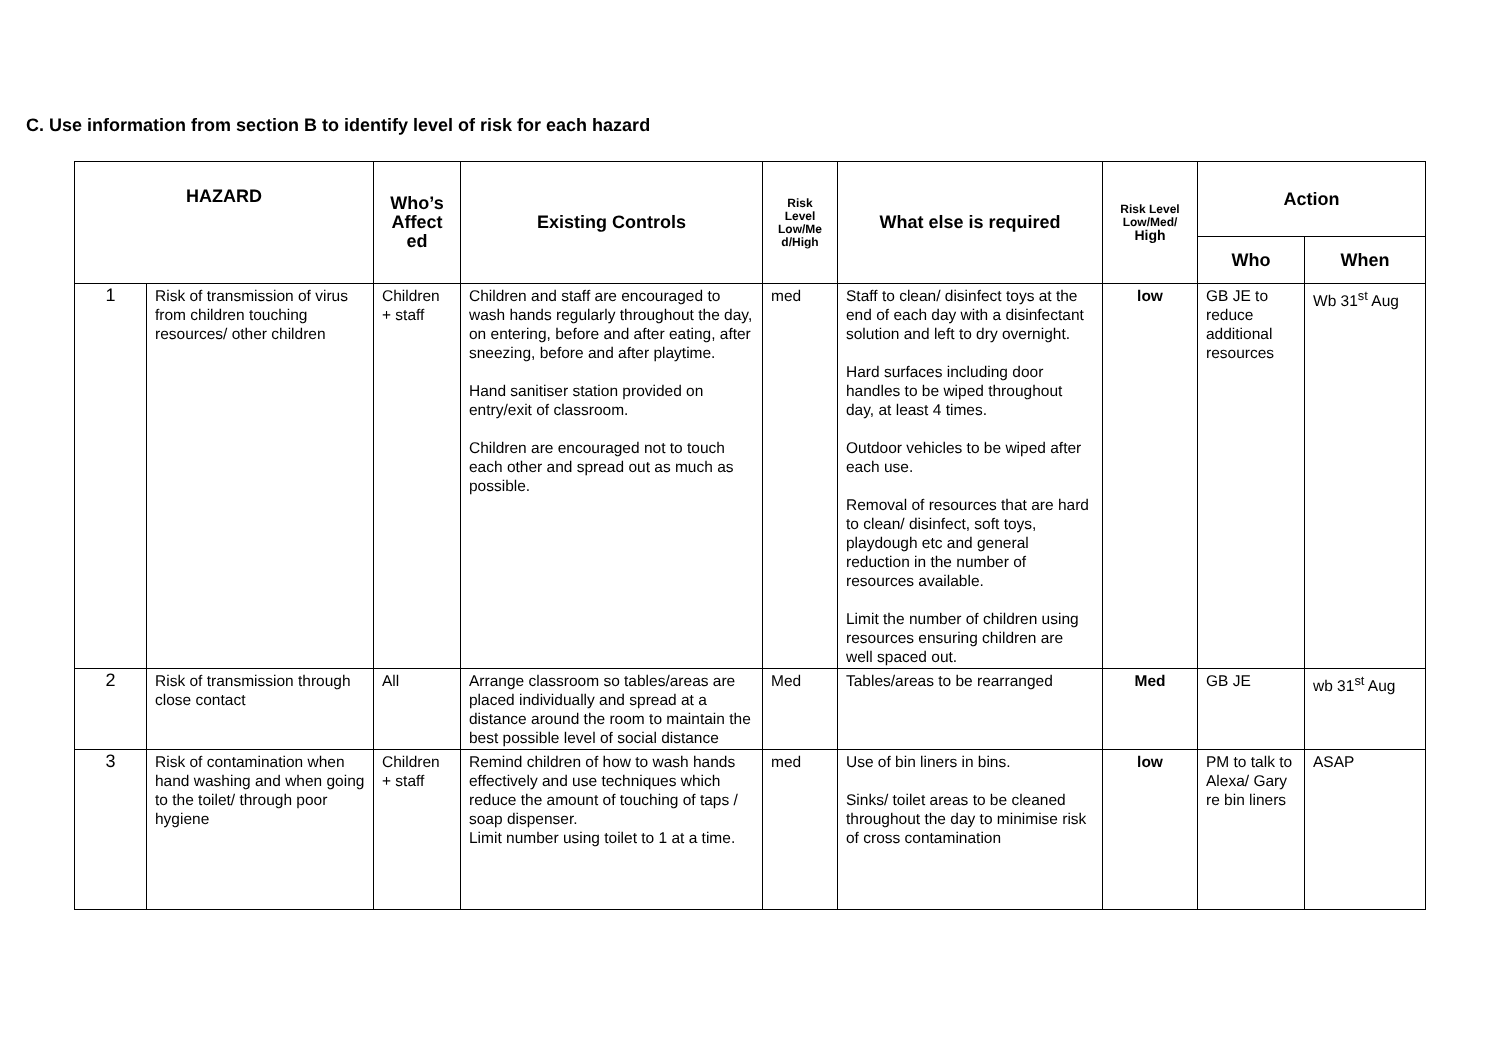C. Use information from section B to identify level of risk for each hazard
| HAZARD | | Who’s Affect ed | Existing Controls | Risk Level Low/Me d/High | What else is required | Risk Level Low/Med/ High | Action | |
| --- | --- | --- | --- | --- | --- | --- | --- | --- |
| | | | | | | | Who | When |
| 1 | Risk of transmission of virus from children touching resources/ other children | Children + staff | Children and staff are encouraged to wash hands regularly throughout the day, on entering, before and after eating, after sneezing, before and after playtime. Hand sanitiser station provided on entry/exit of classroom. Children are encouraged not to touch each other and spread out as much as possible. | med | Staff to clean/ disinfect toys at the end of each day with a disinfectant solution and left to dry overnight. Hard surfaces including door handles to be wiped throughout day, at least 4 times. Outdoor vehicles to be wiped after each use. Removal of resources that are hard to clean/ disinfect, soft toys, playdough etc and general reduction in the number of resources available. Limit the number of children using resources ensuring children are well spaced out. | low | GB JE to reduce additional resources | Wb 31<sup>st</sup> Aug |
| 2 | Risk of transmission through close contact | All | Arrange classroom so tables/areas are placed individually and spread at a distance around the room to maintain the best possible level of social distance | Med | Tables/areas to be rearranged | Med | GB JE | wb 31<sup>st</sup> Aug |
| 3 | Risk of contamination when hand washing and when going to the toilet/ through poor hygiene | Children + staff | Remind children of how to wash hands effectively and use techniques which reduce the amount of touching of taps / soap dispenser. Limit number using toilet to 1 at a time. | med | Use of bin liners in bins. Sinks/ toilet areas to be cleaned throughout the day to minimise risk of cross contamination | low | PM to talk to Alexa/ Gary re bin liners | ASAP |